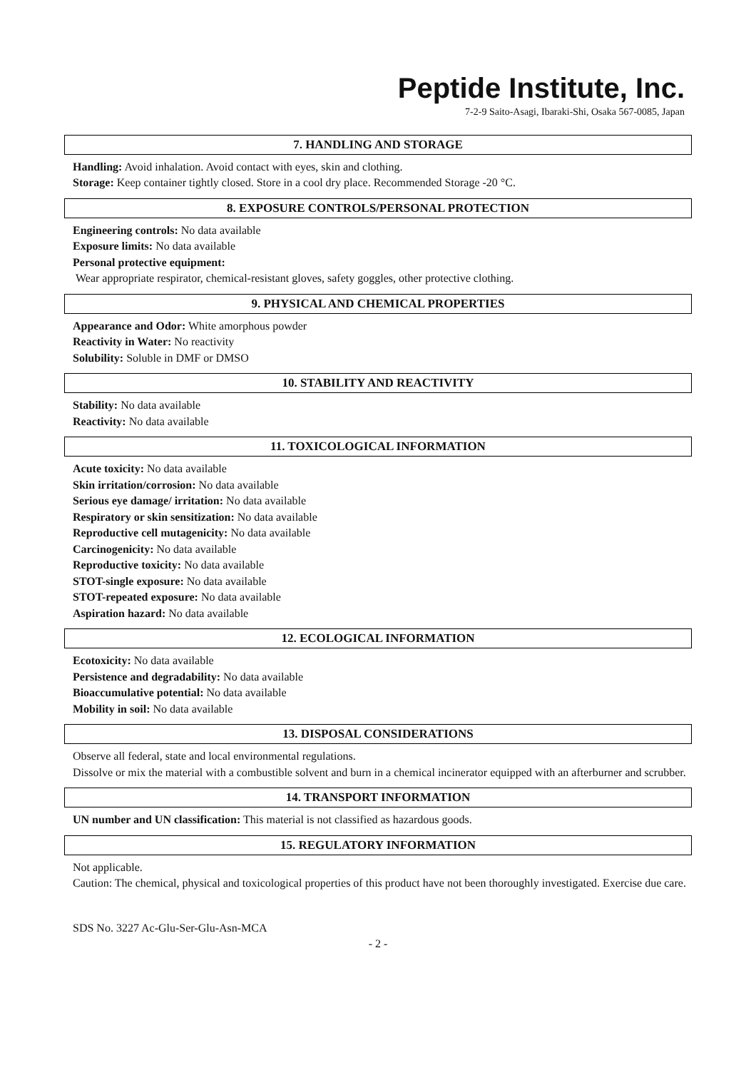Peptide Institute, Inc.
7-2-9 Saito-Asagi, Ibaraki-Shi, Osaka 567-0085, Japan
7. HANDLING AND STORAGE
Handling: Avoid inhalation. Avoid contact with eyes, skin and clothing.
Storage: Keep container tightly closed. Store in a cool dry place. Recommended Storage -20 °C.
8. EXPOSURE CONTROLS/PERSONAL PROTECTION
Engineering controls: No data available
Exposure limits: No data available
Personal protective equipment:
Wear appropriate respirator, chemical-resistant gloves, safety goggles, other protective clothing.
9. PHYSICAL AND CHEMICAL PROPERTIES
Appearance and Odor: White amorphous powder
Reactivity in Water: No reactivity
Solubility: Soluble in DMF or DMSO
10. STABILITY AND REACTIVITY
Stability: No data available
Reactivity: No data available
11. TOXICOLOGICAL INFORMATION
Acute toxicity: No data available
Skin irritation/corrosion: No data available
Serious eye damage/ irritation: No data available
Respiratory or skin sensitization: No data available
Reproductive cell mutagenicity: No data available
Carcinogenicity: No data available
Reproductive toxicity: No data available
STOT-single exposure: No data available
STOT-repeated exposure: No data available
Aspiration hazard: No data available
12. ECOLOGICAL INFORMATION
Ecotoxicity: No data available
Persistence and degradability: No data available
Bioaccumulative potential: No data available
Mobility in soil: No data available
13. DISPOSAL CONSIDERATIONS
Observe all federal, state and local environmental regulations.
Dissolve or mix the material with a combustible solvent and burn in a chemical incinerator equipped with an afterburner and scrubber.
14. TRANSPORT INFORMATION
UN number and UN classification: This material is not classified as hazardous goods.
15. REGULATORY INFORMATION
Not applicable.
Caution: The chemical, physical and toxicological properties of this product have not been thoroughly investigated. Exercise due care.
SDS No. 3227 Ac-Glu-Ser-Glu-Asn-MCA
- 2 -